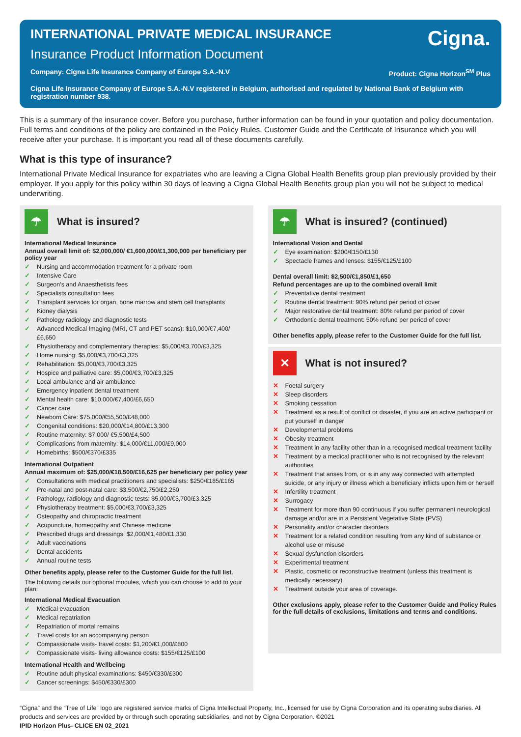INTERNATIONAL PRIVATE MEDICAL INSURANCE
Insurance Product Information Document
Cigna.
Company: Cigna Life Insurance Company of Europe S.A.-N.V Product: Cigna Horizon<sup>SM</sup> Plus
Cigna Life Insurance Company of Europe S.A.-N.V registered in Belgium, authorised and regulated by National Bank of Belgium with registration number 938.
This is a summary of the insurance cover. Before you purchase, further information can be found in your quotation and policy documentation. Full terms and conditions of the policy are contained in the Policy Rules, Customer Guide and the Certificate of Insurance which you will receive after your purchase. It is important you read all of these documents carefully.
What is this type of insurance?
International Private Medical Insurance for expatriates who are leaving a Cigna Global Health Benefits group plan previously provided by their employer. If you apply for this policy within 30 days of leaving a Cigna Global Health Benefits group plan you will not be subject to medical underwriting.
☂
What is insured?
International Medical Insurance
Annual overall limit of: $2,000,000/ €1,600,000/£1,300,000 per beneficiary per policy year
✓ Nursing and accommodation treatment for a private room
✓ Intensive Care
✓ Surgeon's and Anaesthetists fees
✓ Specialists consultation fees
✓ Transplant services for organ, bone marrow and stem cell transplants
✓ Kidney dialysis
✓ Pathology radiology and diagnostic tests
✓ Advanced Medical Imaging (MRI, CT and PET scans): $10,000/€7,400/£6,650
✓ Physiotherapy and complementary therapies: $5,000/€3,700/£3,325
✓ Home nursing: $5,000/€3,700/£3,325
✓ Rehabilitation: $5,000/€3,700/£3,325
✓ Hospice and palliative care: $5,000/€3,700/£3,325
✓ Local ambulance and air ambulance
✓ Emergency inpatient dental treatment
✓ Mental health care: $10,000/€7,400/£6,650
✓ Cancer care
✓ Newborn Care: $75,000/€55,500/£48,000
✓ Congenital conditions: $20,000/€14,800/£13,300
✓ Routine maternity: $7,000/ €5,500/£4,500
✓ Complications from maternity: $14,000/€11,000/£9,000
✓ Homebirths: $500/€370/£335
International Outpatient
Annual maximum of: $25,000/€18,500/£16,625 per beneficiary per policy year
✓ Consultations with medical practitioners and specialists: $250/€185/£165
✓ Pre-natal and post-natal care: $3,500/€2,750/£2,250
✓ Pathology, radiology and diagnostic tests: $5,000/€3,700/£3,325
✓ Physiotherapy treatment: $5,000/€3,700/£3,325
✓ Osteopathy and chiropractic treatment
✓ Acupuncture, homeopathy and Chinese medicine
✓ Prescribed drugs and dressings: $2,000/€1,480/£1,330
✓ Adult vaccinations
✓ Dental accidents
✓ Annual routine tests
Other benefits apply, please refer to the Customer Guide for the full list.
The following details our optional modules, which you can choose to add to your plan:
International Medical Evacuation
✓ Medical evacuation
✓ Medical repatriation
✓ Repatriation of mortal remains
✓ Travel costs for an accompanying person
✓ Compassionate visits- travel costs: $1,200/€1,000/£800
✓ Compassionate visits- living allowance costs: $155/€125/£100
International Health and Wellbeing
✓ Routine adult physical examinations: $450/€330/£300
✓ Cancer screenings: $450/€330/£300
☂
What is insured? (continued)
International Vision and Dental
✓ Eye examination: $200/€150/£130
✓ Spectacle frames and lenses: $155/€125/£100
Dental overall limit: $2,500/€1,850/£1,650
Refund percentages are up to the combined overall limit
✓ Preventative dental treatment
✓ Routine dental treatment: 90% refund per period of cover
✓ Major restorative dental treatment: 80% refund per period of cover
✓ Orthodontic dental treatment: 50% refund per period of cover
Other benefits apply, please refer to the Customer Guide for the full list.
✕
What is not insured?
✕ Foetal surgery
✕ Sleep disorders
✕ Smoking cessation
✕ Treatment as a result of conflict or disaster, if you are an active participant or put yourself in danger
✕ Developmental problems
✕ Obesity treatment
✕ Treatment in any facility other than in a recognised medical treatment facility
✕ Treatment by a medical practitioner who is not recognised by the relevant authorities
✕ Treatment that arises from, or is in any way connected with attempted suicide, or any injury or illness which a beneficiary inflicts upon him or herself
✕ Infertility treatment
✕ Surrogacy
✕ Treatment for more than 90 continuous if you suffer permanent neurological damage and/or are in a Persistent Vegetative State (PVS)
✕ Personality and/or character disorders
✕ Treatment for a related condition resulting from any kind of substance or alcohol use or misuse
✕ Sexual dysfunction disorders
✕ Experimental treatment
✕ Plastic, cosmetic or reconstructive treatment (unless this treatment is medically necessary)
✕ Treatment outside your area of coverage.
Other exclusions apply, please refer to the Customer Guide and Policy Rules for the full details of exclusions, limitations and terms and conditions.
“Cigna” and the “Tree of Life” logo are registered service marks of Cigna Intellectual Property, Inc., licensed for use by Cigna Corporation and its operating subsidiaries. All products and services are provided by or through such operating subsidiaries, and not by Cigna Corporation. ©2021
IPID Horizon Plus- CLICE EN 02_2021